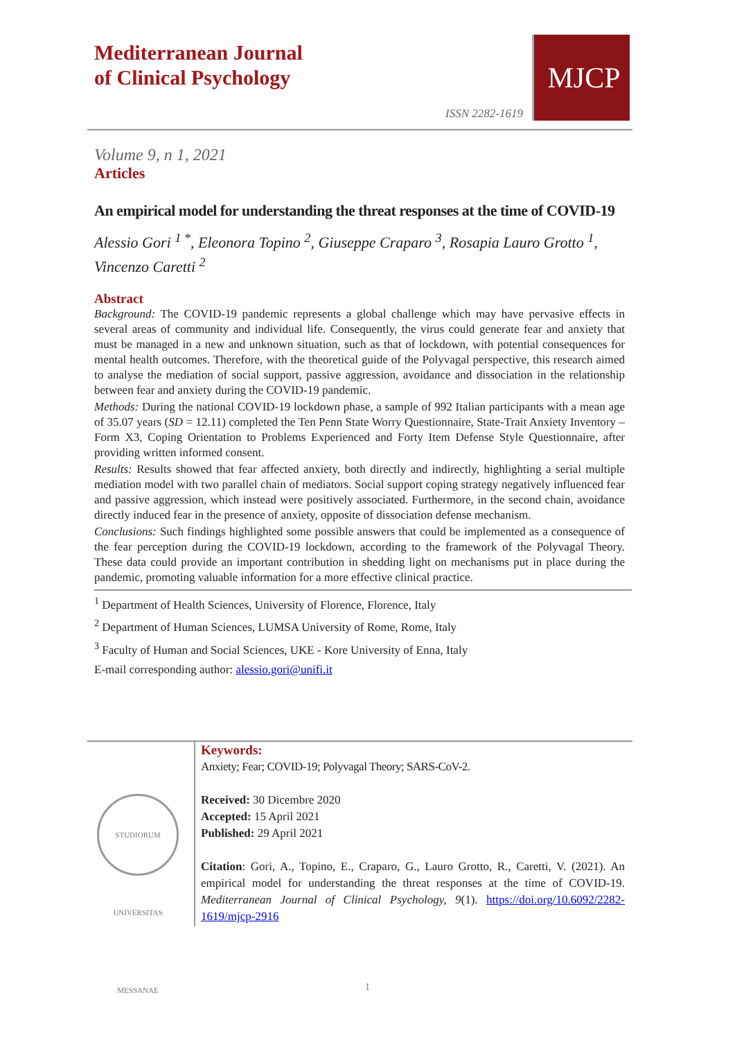Mediterranean Journal
of Clinical Psychology
ISSN 2282-1619
MJCP
Volume 9, n 1, 2021
Articles
An empirical model for understanding the threat responses at the time of COVID-19
Alessio Gori <sup>1 *</sup>, Eleonora Topino <sup>2</sup>, Giuseppe Craparo <sup>3</sup>, Rosapia Lauro Grotto <sup>1</sup>, Vincenzo Caretti <sup>2</sup>
Abstract
Background: The COVID-19 pandemic represents a global challenge which may have pervasive effects in several areas of community and individual life. Consequently, the virus could generate fear and anxiety that must be managed in a new and unknown situation, such as that of lockdown, with potential consequences for mental health outcomes. Therefore, with the theoretical guide of the Polyvagal perspective, this research aimed to analyse the mediation of social support, passive aggression, avoidance and dissociation in the relationship between fear and anxiety during the COVID-19 pandemic.
Methods: During the national COVID-19 lockdown phase, a sample of 992 Italian participants with a mean age of 35.07 years (SD = 12.11) completed the Ten Penn State Worry Questionnaire, State-Trait Anxiety Inventory – Form X3, Coping Orientation to Problems Experienced and Forty Item Defense Style Questionnaire, after providing written informed consent.
Results: Results showed that fear affected anxiety, both directly and indirectly, highlighting a serial multiple mediation model with two parallel chain of mediators. Social support coping strategy negatively influenced fear and passive aggression, which instead were positively associated. Furthermore, in the second chain, avoidance directly induced fear in the presence of anxiety, opposite of dissociation defense mechanism.
Conclusions: Such findings highlighted some possible answers that could be implemented as a consequence of the fear perception during the COVID-19 lockdown, according to the framework of the Polyvagal Theory. These data could provide an important contribution in shedding light on mechanisms put in place during the pandemic, promoting valuable information for a more effective clinical practice.
<sup>1</sup> Department of Health Sciences, University of Florence, Florence, Italy
<sup>2</sup> Department of Human Sciences, LUMSA University of Rome, Rome, Italy
<sup>3</sup> Faculty of Human and Social Sciences, UKE - Kore University of Enna, Italy
E-mail corresponding author: alessio.gori@unifi.it
STUDIORUM UNIVERSITAS MESSANAE
Keywords:
Anxiety; Fear; COVID-19; Polyvagal Theory; SARS-CoV-2.
Received: 30 Dicembre 2020
Accepted: 15 April 2021
Published: 29 April 2021
Citation: Gori, A., Topino, E., Craparo, G., Lauro Grotto, R., Caretti, V. (2021). An empirical model for understanding the threat responses at the time of COVID-19. Mediterranean Journal of Clinical Psychology, 9(1). https://doi.org/10.6092/2282-1619/mjcp-2916
1